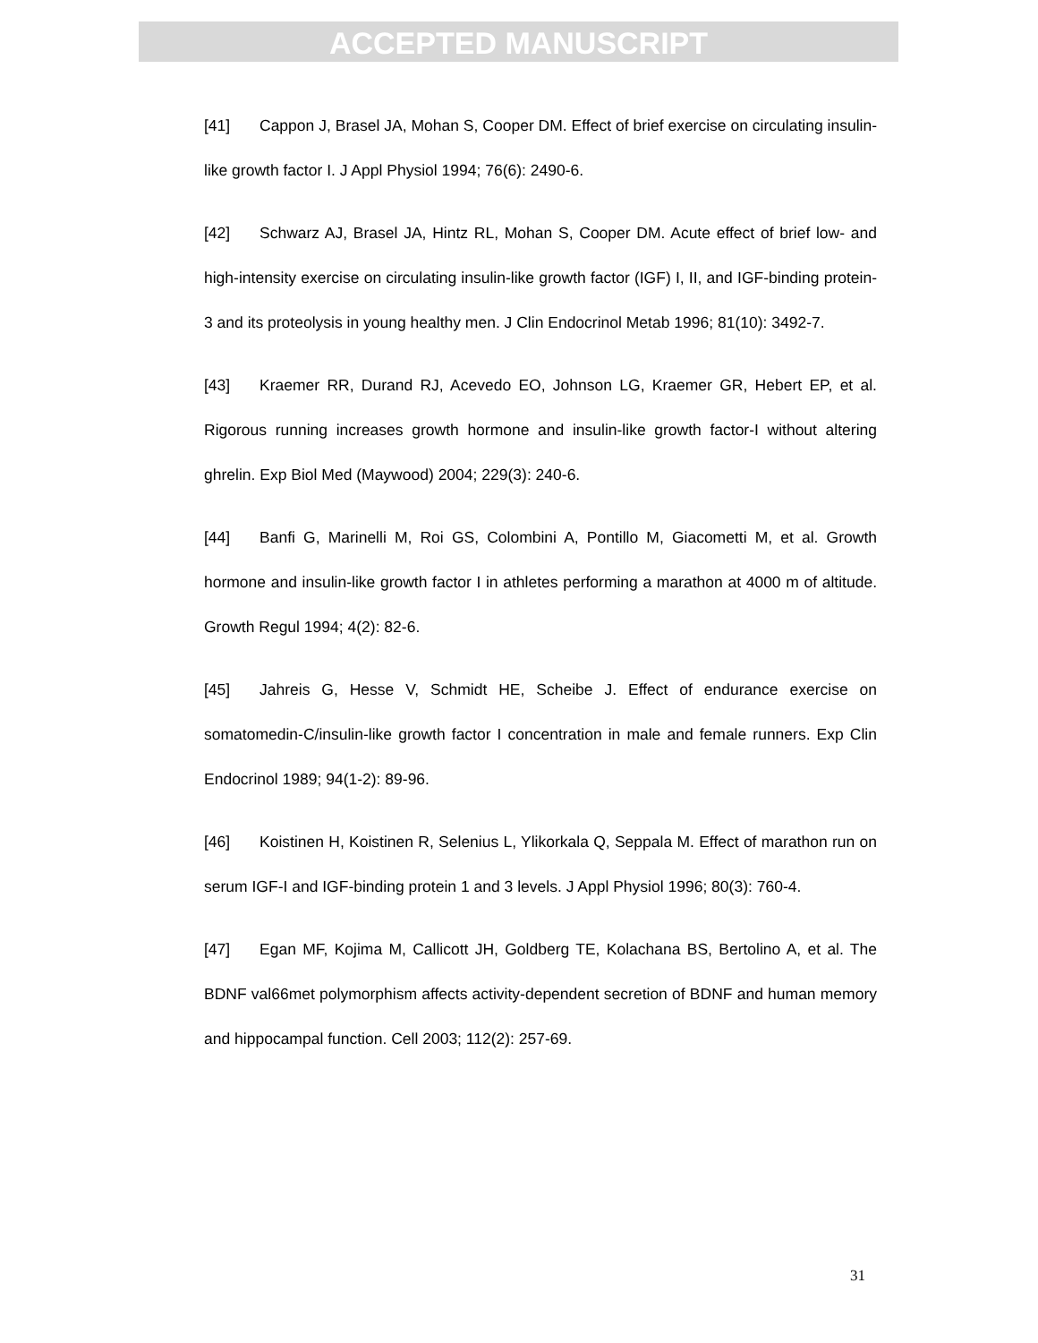ACCEPTED MANUSCRIPT
[41] Cappon J, Brasel JA, Mohan S, Cooper DM. Effect of brief exercise on circulating insulin-like growth factor I. J Appl Physiol 1994; 76(6): 2490-6.
[42] Schwarz AJ, Brasel JA, Hintz RL, Mohan S, Cooper DM. Acute effect of brief low- and high-intensity exercise on circulating insulin-like growth factor (IGF) I, II, and IGF-binding protein-3 and its proteolysis in young healthy men. J Clin Endocrinol Metab 1996; 81(10): 3492-7.
[43] Kraemer RR, Durand RJ, Acevedo EO, Johnson LG, Kraemer GR, Hebert EP, et al. Rigorous running increases growth hormone and insulin-like growth factor-I without altering ghrelin. Exp Biol Med (Maywood) 2004; 229(3): 240-6.
[44] Banfi G, Marinelli M, Roi GS, Colombini A, Pontillo M, Giacometti M, et al. Growth hormone and insulin-like growth factor I in athletes performing a marathon at 4000 m of altitude. Growth Regul 1994; 4(2): 82-6.
[45] Jahreis G, Hesse V, Schmidt HE, Scheibe J. Effect of endurance exercise on somatomedin-C/insulin-like growth factor I concentration in male and female runners. Exp Clin Endocrinol 1989; 94(1-2): 89-96.
[46] Koistinen H, Koistinen R, Selenius L, Ylikorkala Q, Seppala M. Effect of marathon run on serum IGF-I and IGF-binding protein 1 and 3 levels. J Appl Physiol 1996; 80(3): 760-4.
[47] Egan MF, Kojima M, Callicott JH, Goldberg TE, Kolachana BS, Bertolino A, et al. The BDNF val66met polymorphism affects activity-dependent secretion of BDNF and human memory and hippocampal function. Cell 2003; 112(2): 257-69.
31